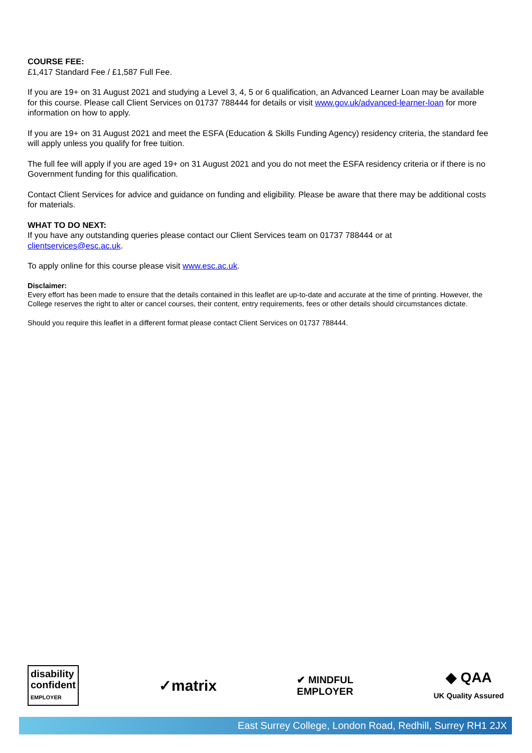COURSE FEE:
£1,417 Standard Fee / £1,587 Full Fee.
If you are 19+ on 31 August 2021 and studying a Level 3, 4, 5 or 6 qualification, an Advanced Learner Loan may be available for this course. Please call Client Services on 01737 788444 for details or visit www.gov.uk/advanced-learner-loan for more information on how to apply.
If you are 19+ on 31 August 2021 and meet the ESFA (Education & Skills Funding Agency) residency criteria, the standard fee will apply unless you qualify for free tuition.
The full fee will apply if you are aged 19+ on 31 August 2021 and you do not meet the ESFA residency criteria or if there is no Government funding for this qualification.
Contact Client Services for advice and guidance on funding and eligibility. Please be aware that there may be additional costs for materials.
WHAT TO DO NEXT:
If you have any outstanding queries please contact our Client Services team on 01737 788444 or at clientservices@esc.ac.uk.
To apply online for this course please visit www.esc.ac.uk.
Disclaimer:
Every effort has been made to ensure that the details contained in this leaflet are up-to-date and accurate at the time of printing. However, the College reserves the right to alter or cancel courses, their content, entry requirements, fees or other details should circumstances dictate.
Should you require this leaflet in a different format please contact Client Services on 01737 788444.
disability
confident
EMPLOYER
✓matrix
✔ MINDFUL
EMPLOYER
◆ QAA
UK Quality Assured
East Surrey College, London Road, Redhill, Surrey RH1 2JX